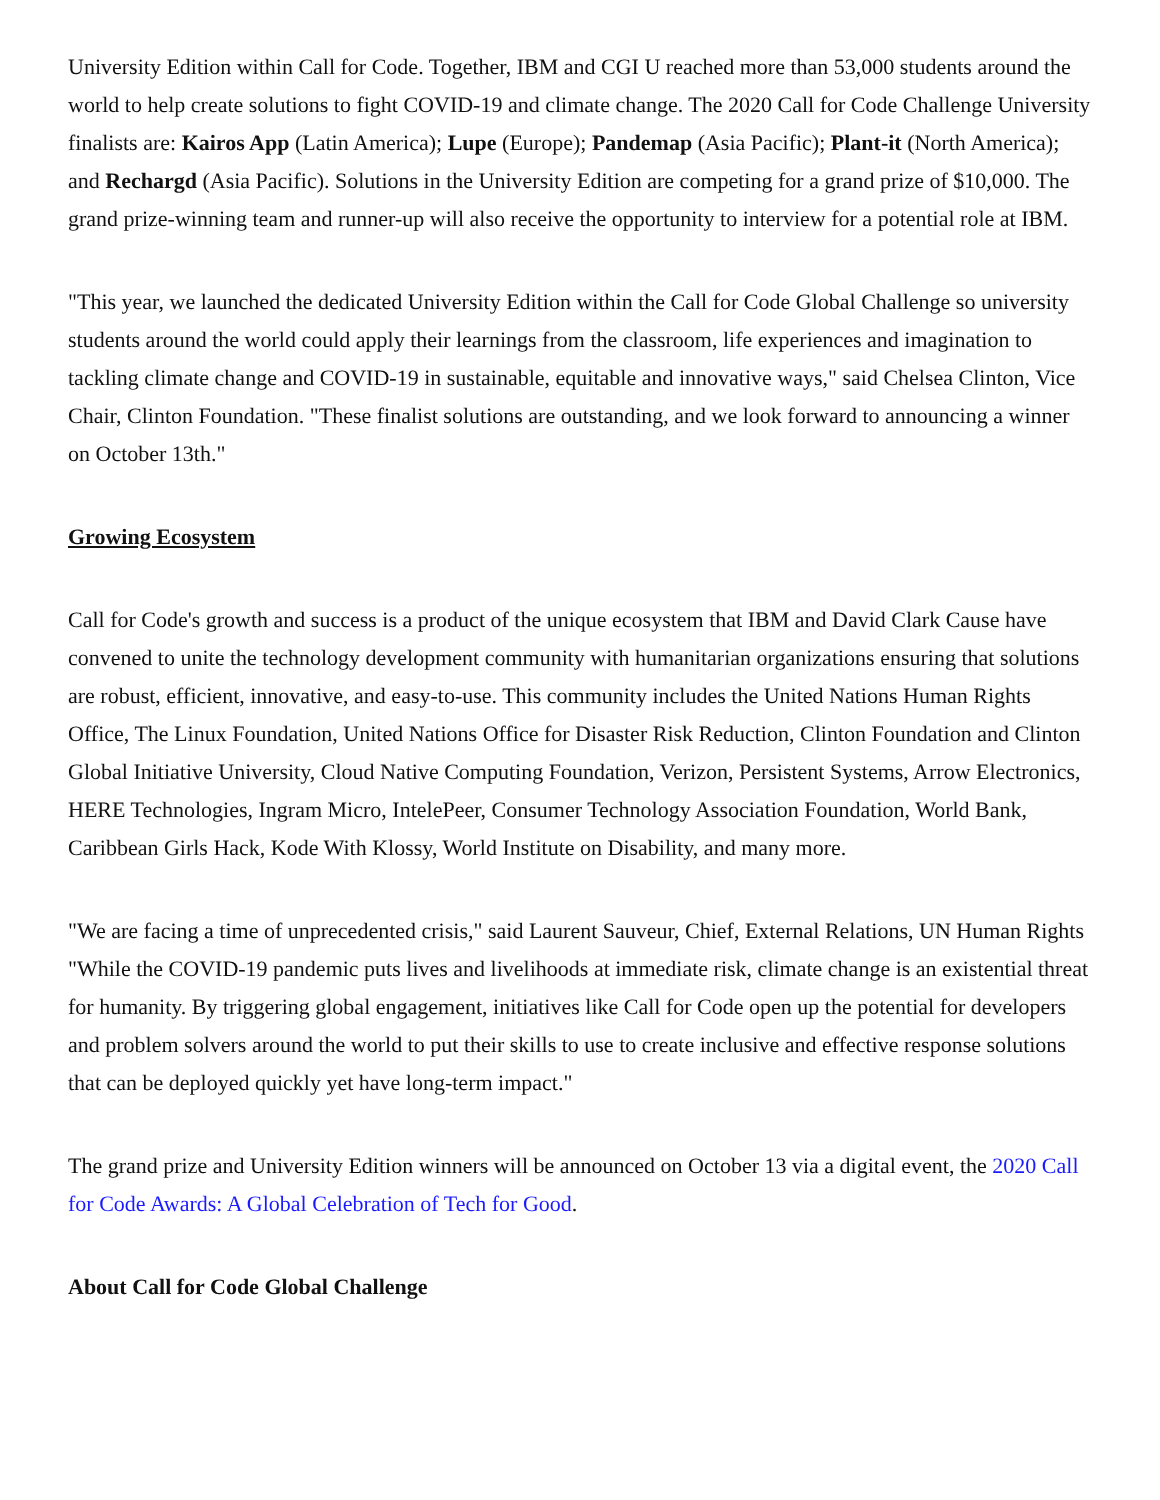University Edition within Call for Code. Together, IBM and CGI U reached more than 53,000 students around the world to help create solutions to fight COVID-19 and climate change. The 2020 Call for Code Challenge University finalists are: Kairos App (Latin America); Lupe (Europe); Pandemap (Asia Pacific); Plant-it (North America); and Rechargd (Asia Pacific). Solutions in the University Edition are competing for a grand prize of $10,000. The grand prize-winning team and runner-up will also receive the opportunity to interview for a potential role at IBM.
"This year, we launched the dedicated University Edition within the Call for Code Global Challenge so university students around the world could apply their learnings from the classroom, life experiences and imagination to tackling climate change and COVID-19 in sustainable, equitable and innovative ways," said Chelsea Clinton, Vice Chair, Clinton Foundation. "These finalist solutions are outstanding, and we look forward to announcing a winner on October 13th."
Growing Ecosystem
Call for Code's growth and success is a product of the unique ecosystem that IBM and David Clark Cause have convened to unite the technology development community with humanitarian organizations ensuring that solutions are robust, efficient, innovative, and easy-to-use. This community includes the United Nations Human Rights Office, The Linux Foundation, United Nations Office for Disaster Risk Reduction, Clinton Foundation and Clinton Global Initiative University, Cloud Native Computing Foundation, Verizon, Persistent Systems, Arrow Electronics, HERE Technologies, Ingram Micro, IntelePeer, Consumer Technology Association Foundation, World Bank, Caribbean Girls Hack, Kode With Klossy, World Institute on Disability, and many more.
"We are facing a time of unprecedented crisis," said Laurent Sauveur, Chief, External Relations, UN Human Rights "While the COVID-19 pandemic puts lives and livelihoods at immediate risk, climate change is an existential threat for humanity. By triggering global engagement, initiatives like Call for Code open up the potential for developers and problem solvers around the world to put their skills to use to create inclusive and effective response solutions that can be deployed quickly yet have long-term impact."
The grand prize and University Edition winners will be announced on October 13 via a digital event, the 2020 Call for Code Awards: A Global Celebration of Tech for Good.
About Call for Code Global Challenge